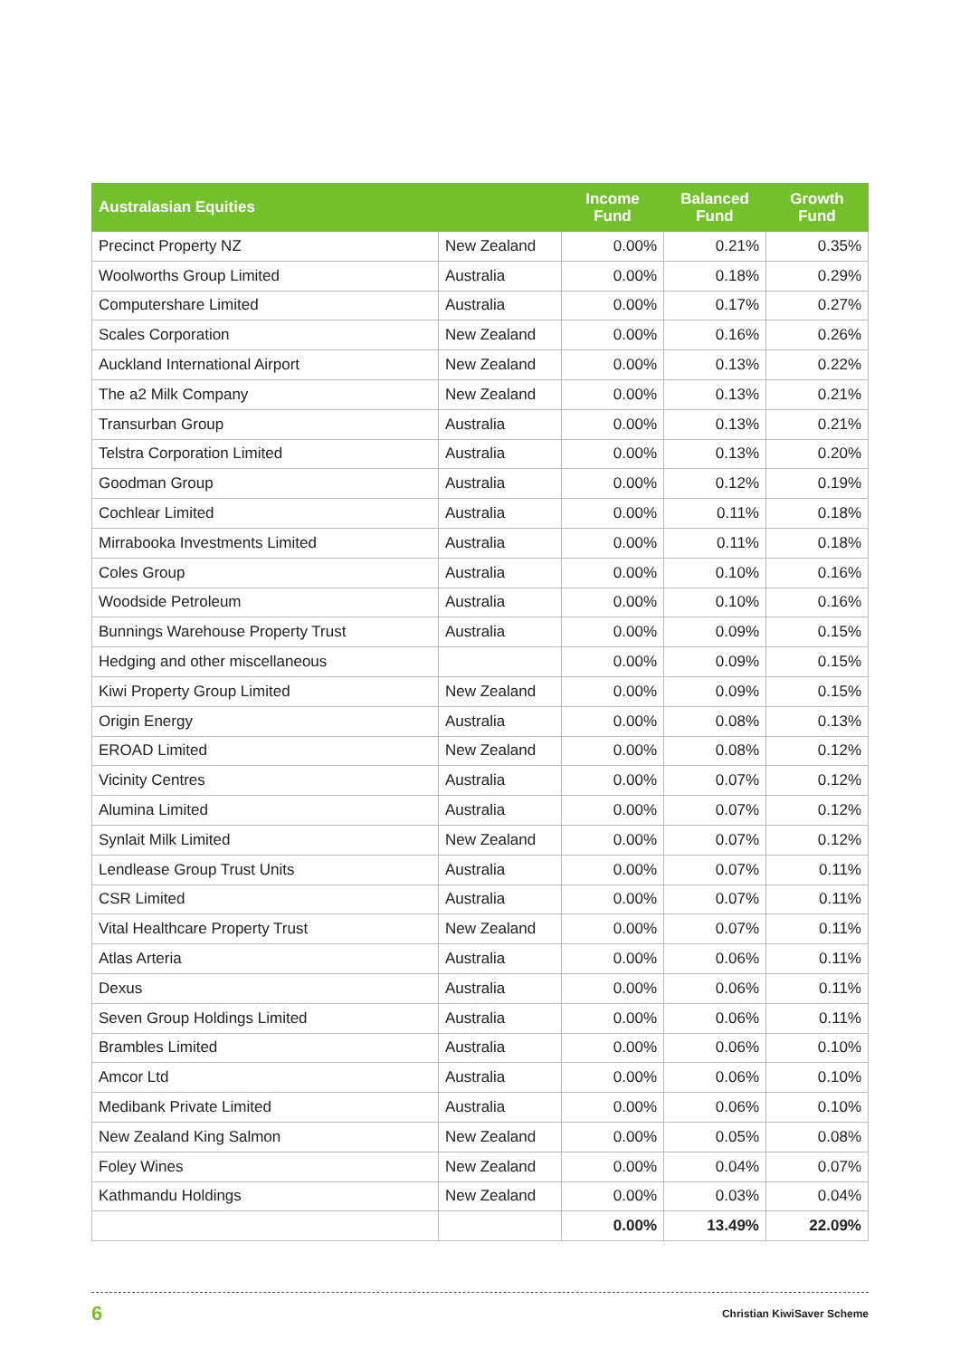| Australasian Equities | | Income Fund | Balanced Fund | Growth Fund |
| --- | --- | --- | --- | --- |
| Precinct Property NZ | New Zealand | 0.00% | 0.21% | 0.35% |
| Woolworths Group Limited | Australia | 0.00% | 0.18% | 0.29% |
| Computershare Limited | Australia | 0.00% | 0.17% | 0.27% |
| Scales Corporation | New Zealand | 0.00% | 0.16% | 0.26% |
| Auckland International Airport | New Zealand | 0.00% | 0.13% | 0.22% |
| The a2 Milk Company | New Zealand | 0.00% | 0.13% | 0.21% |
| Transurban Group | Australia | 0.00% | 0.13% | 0.21% |
| Telstra Corporation Limited | Australia | 0.00% | 0.13% | 0.20% |
| Goodman Group | Australia | 0.00% | 0.12% | 0.19% |
| Cochlear Limited | Australia | 0.00% | 0.11% | 0.18% |
| Mirrabooka Investments Limited | Australia | 0.00% | 0.11% | 0.18% |
| Coles Group | Australia | 0.00% | 0.10% | 0.16% |
| Woodside Petroleum | Australia | 0.00% | 0.10% | 0.16% |
| Bunnings Warehouse Property Trust | Australia | 0.00% | 0.09% | 0.15% |
| Hedging and other miscellaneous | | 0.00% | 0.09% | 0.15% |
| Kiwi Property Group Limited | New Zealand | 0.00% | 0.09% | 0.15% |
| Origin Energy | Australia | 0.00% | 0.08% | 0.13% |
| EROAD Limited | New Zealand | 0.00% | 0.08% | 0.12% |
| Vicinity Centres | Australia | 0.00% | 0.07% | 0.12% |
| Alumina Limited | Australia | 0.00% | 0.07% | 0.12% |
| Synlait Milk Limited | New Zealand | 0.00% | 0.07% | 0.12% |
| Lendlease Group Trust Units | Australia | 0.00% | 0.07% | 0.11% |
| CSR Limited | Australia | 0.00% | 0.07% | 0.11% |
| Vital Healthcare Property Trust | New Zealand | 0.00% | 0.07% | 0.11% |
| Atlas Arteria | Australia | 0.00% | 0.06% | 0.11% |
| Dexus | Australia | 0.00% | 0.06% | 0.11% |
| Seven Group Holdings Limited | Australia | 0.00% | 0.06% | 0.11% |
| Brambles Limited | Australia | 0.00% | 0.06% | 0.10% |
| Amcor Ltd | Australia | 0.00% | 0.06% | 0.10% |
| Medibank Private Limited | Australia | 0.00% | 0.06% | 0.10% |
| New Zealand King Salmon | New Zealand | 0.00% | 0.05% | 0.08% |
| Foley Wines | New Zealand | 0.00% | 0.04% | 0.07% |
| Kathmandu Holdings | New Zealand | 0.00% | 0.03% | 0.04% |
| | | 0.00% | 13.49% | 22.09% |
6 Christian KiwiSaver Scheme